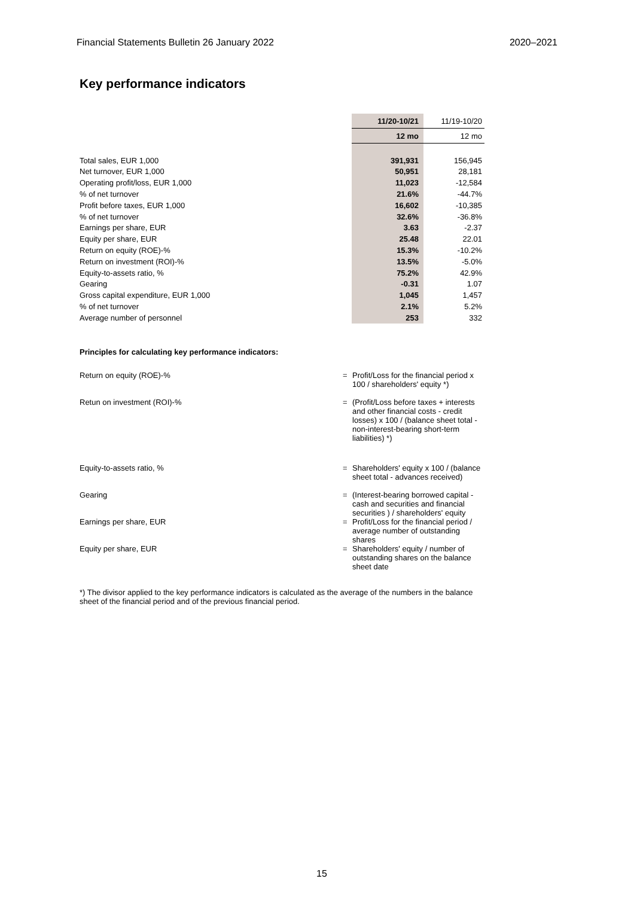Financial Statements Bulletin 26 January 2022 2020–2021
Key performance indicators
| | 11/20-10/21 | 11/19-10/20 |
| | 12 mo | 12 mo |
| Total sales, EUR 1,000 | 391,931 | 156,945 |
| Net turnover, EUR 1,000 | 50,951 | 28,181 |
| Operating profit/loss, EUR 1,000 | 11,023 | -12,584 |
| % of net turnover | 21.6% | -44.7% |
| Profit before taxes, EUR 1,000 | 16,602 | -10,385 |
| % of net turnover | 32.6% | -36.8% |
| Earnings per share, EUR | 3.63 | -2.37 |
| Equity per share, EUR | 25.48 | 22.01 |
| Return on equity (ROE)-% | 15.3% | -10.2% |
| Return on investment (ROI)-% | 13.5% | -5.0% |
| Equity-to-assets ratio, % | 75.2% | 42.9% |
| Gearing | -0.31 | 1.07 |
| Gross capital expenditure, EUR 1,000 | 1,045 | 1,457 |
| % of net turnover | 2.1% | 5.2% |
| Average number of personnel | 253 | 332 |
Principles for calculating key performance indicators:
Return on equity (ROE)-% = Profit/Loss for the financial period x 100 / shareholders' equity *)
Retun on investment (ROI)-% = (Profit/Loss before taxes + interests and other financial costs - credit losses) x 100 / (balance sheet total - non-interest-bearing short-term liabilities) *)
Equity-to-assets ratio, % = Shareholders' equity x 100 / (balance sheet total - advances received)
Gearing = (Interest-bearing borrowed capital - cash and securities and financial securities ) / shareholders' equity
Earnings per share, EUR = Profit/Loss for the financial period / average number of outstanding shares
Equity per share, EUR = Shareholders' equity / number of outstanding shares on the balance sheet date
*) The divisor applied to the key performance indicators is calculated as the average of the numbers in the balance sheet of the financial period and of the previous financial period.
15